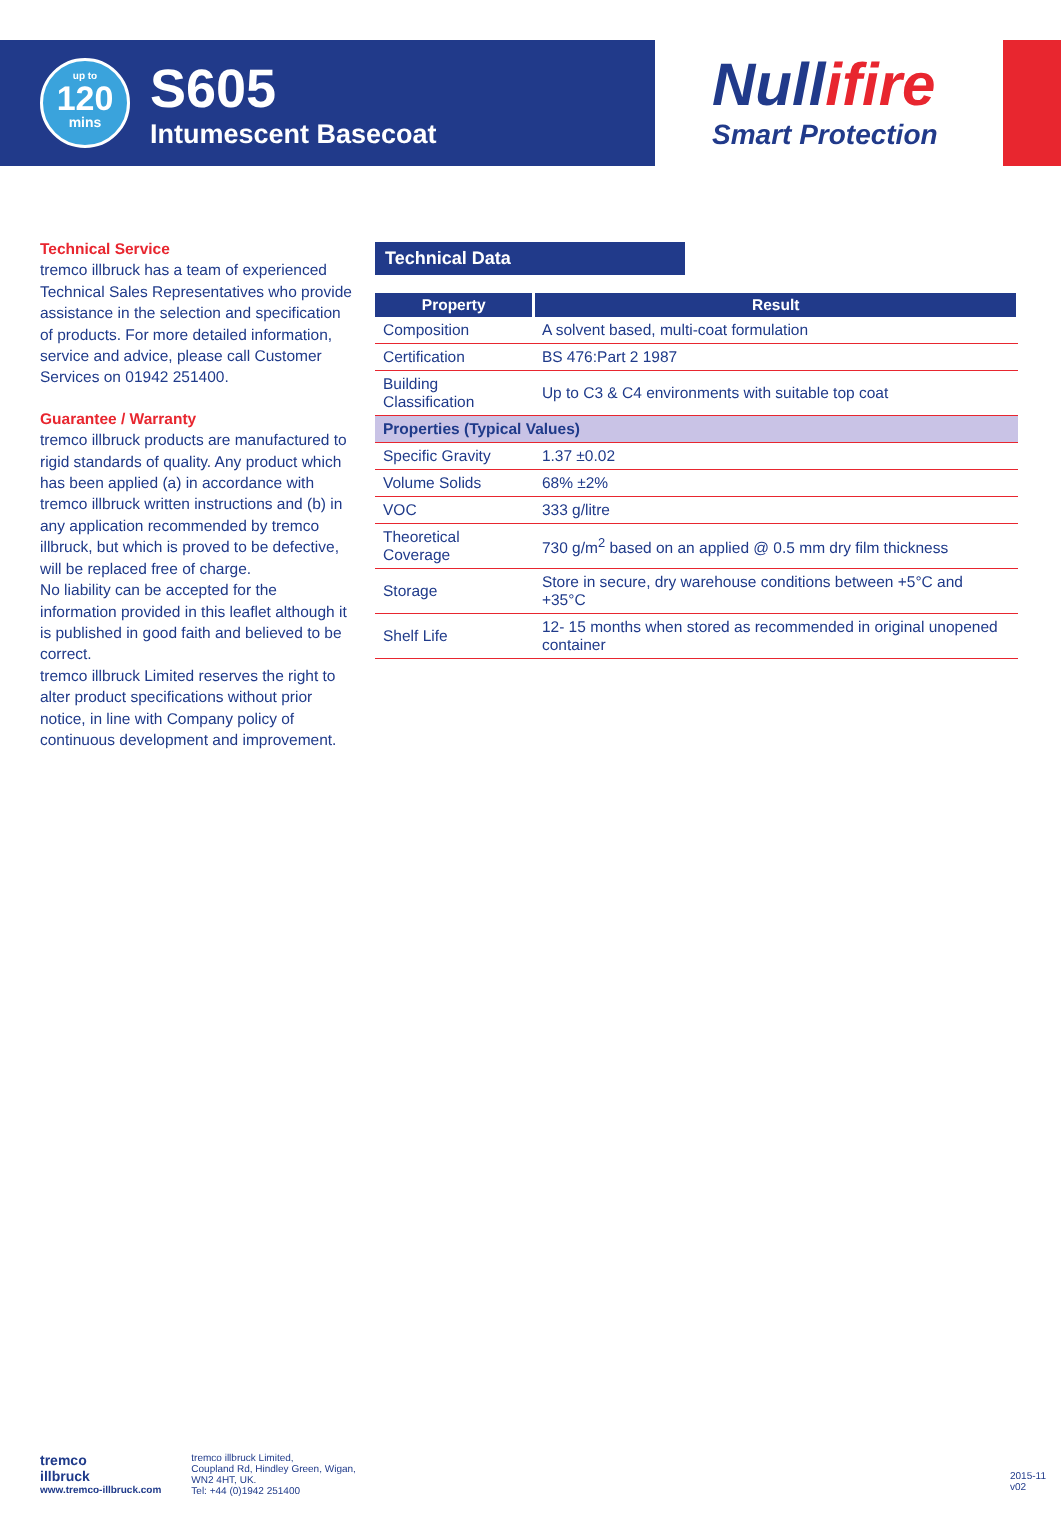up to
120
mins
S605
Intumescent Basecoat
Nullifire
Smart Protection
Technical Service
tremco illbruck has a team of experienced Technical Sales Representatives who provide assistance in the selection and specification of products. For more detailed information, service and advice, please call Customer Services on 01942 251400.
Guarantee / Warranty
tremco illbruck products are manufactured to rigid standards of quality. Any product which has been applied (a) in accordance with tremco illbruck written instructions and (b) in any application recommended by tremco illbruck, but which is proved to be defective, will be replaced free of charge.
No liability can be accepted for the information provided in this leaflet although it is published in good faith and believed to be correct.
tremco illbruck Limited reserves the right to alter product specifications without prior notice, in line with Company policy of continuous development and improvement.
Technical Data
| Property | Result |
| --- | --- |
| Composition | A solvent based, multi-coat formulation |
| Certification | BS 476:Part 2 1987 |
| Building Classification | Up to C3 & C4 environments with suitable top coat |
| Properties (Typical Values) | |
| Specific Gravity | 1.37 ±0.02 |
| Volume Solids | 68% ±2% |
| VOC | 333 g/litre |
| Theoretical Coverage | 730 g/m<sup>2</sup> based on an applied @ 0.5 mm dry film thickness |
| Storage | Store in secure, dry warehouse conditions between +5°C and +35°C |
| Shelf Life | 12- 15 months when stored as recommended in original unopened container |
tremco
illbruck
www.tremco-illbruck.com
tremco illbruck Limited,
Coupland Rd, Hindley Green, Wigan,
WN2 4HT, UK.
Tel: +44 (0)1942 251400
2015-11 v02